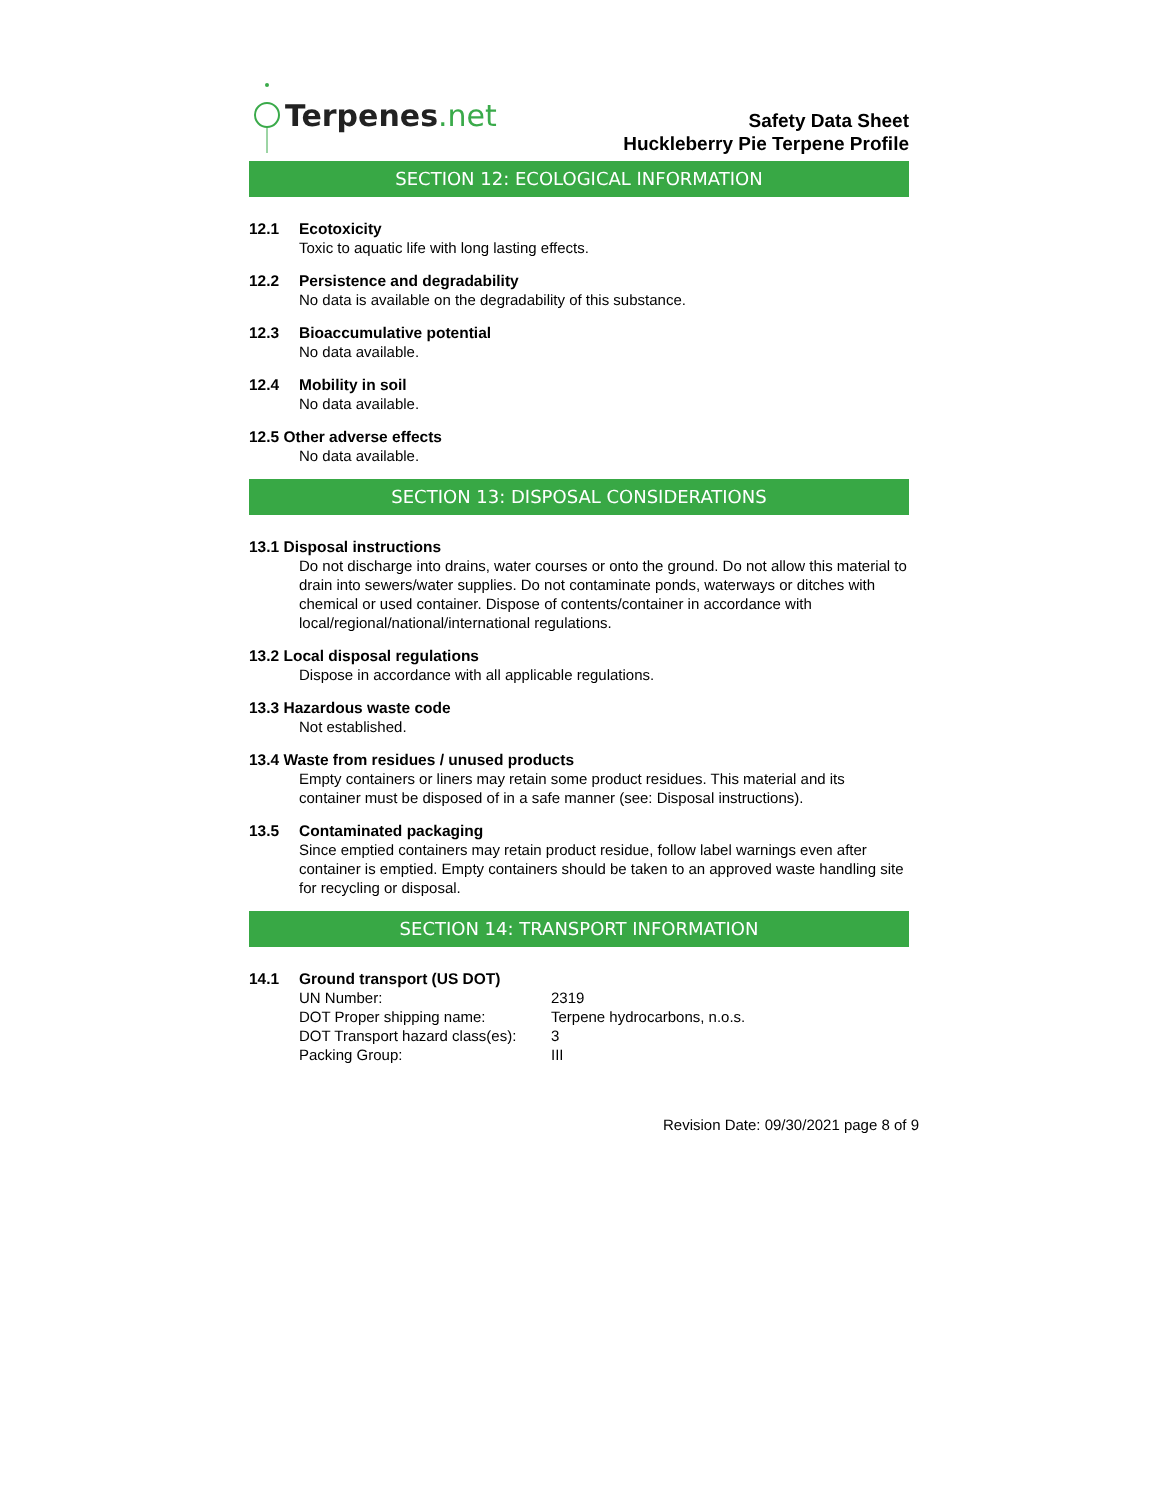Terpenes.net
Safety Data Sheet
Huckleberry Pie Terpene Profile
SECTION 12: ECOLOGICAL INFORMATION
12.1 Ecotoxicity
Toxic to aquatic life with long lasting effects.
12.2 Persistence and degradability
No data is available on the degradability of this substance.
12.3 Bioaccumulative potential
No data available.
12.4 Mobility in soil
No data available.
12.5 Other adverse effects
No data available.
SECTION 13: DISPOSAL CONSIDERATIONS
13.1 Disposal instructions
Do not discharge into drains, water courses or onto the ground. Do not allow this material to drain into sewers/water supplies. Do not contaminate ponds, waterways or ditches with chemical or used container. Dispose of contents/container in accordance with local/regional/national/international regulations.
13.2 Local disposal regulations
Dispose in accordance with all applicable regulations.
13.3 Hazardous waste code
Not established.
13.4 Waste from residues / unused products
Empty containers or liners may retain some product residues. This material and its container must be disposed of in a safe manner (see: Disposal instructions).
13.5 Contaminated packaging
Since emptied containers may retain product residue, follow label warnings even after container is emptied. Empty containers should be taken to an approved waste handling site for recycling or disposal.
SECTION 14: TRANSPORT INFORMATION
14.1 Ground transport (US DOT)
| UN Number: | 2319 |
| DOT Proper shipping name: | Terpene hydrocarbons, n.o.s. |
| DOT Transport hazard class(es): | 3 |
| Packing Group: | III |
Revision Date: 09/30/2021 page 8 of 9